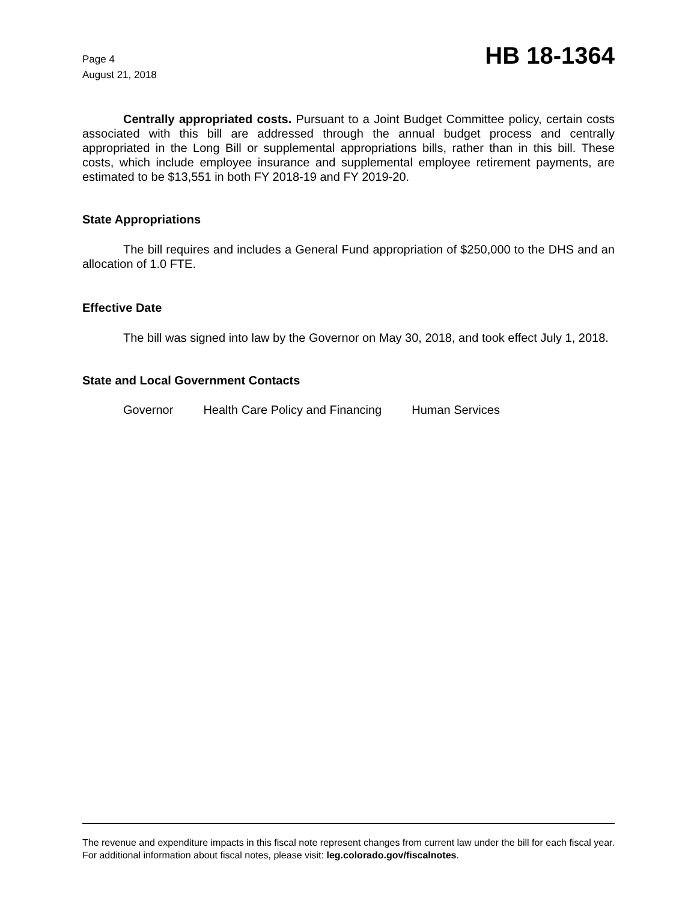Page 4
August 21, 2018
HB 18-1364
Centrally appropriated costs. Pursuant to a Joint Budget Committee policy, certain costs associated with this bill are addressed through the annual budget process and centrally appropriated in the Long Bill or supplemental appropriations bills, rather than in this bill. These costs, which include employee insurance and supplemental employee retirement payments, are estimated to be $13,551 in both FY 2018-19 and FY 2019-20.
State Appropriations
The bill requires and includes a General Fund appropriation of $250,000 to the DHS and an allocation of 1.0 FTE.
Effective Date
The bill was signed into law by the Governor on May 30, 2018, and took effect July 1, 2018.
State and Local Government Contacts
Governor Health Care Policy and Financing Human Services
The revenue and expenditure impacts in this fiscal note represent changes from current law under the bill for each fiscal year. For additional information about fiscal notes, please visit: leg.colorado.gov/fiscalnotes.